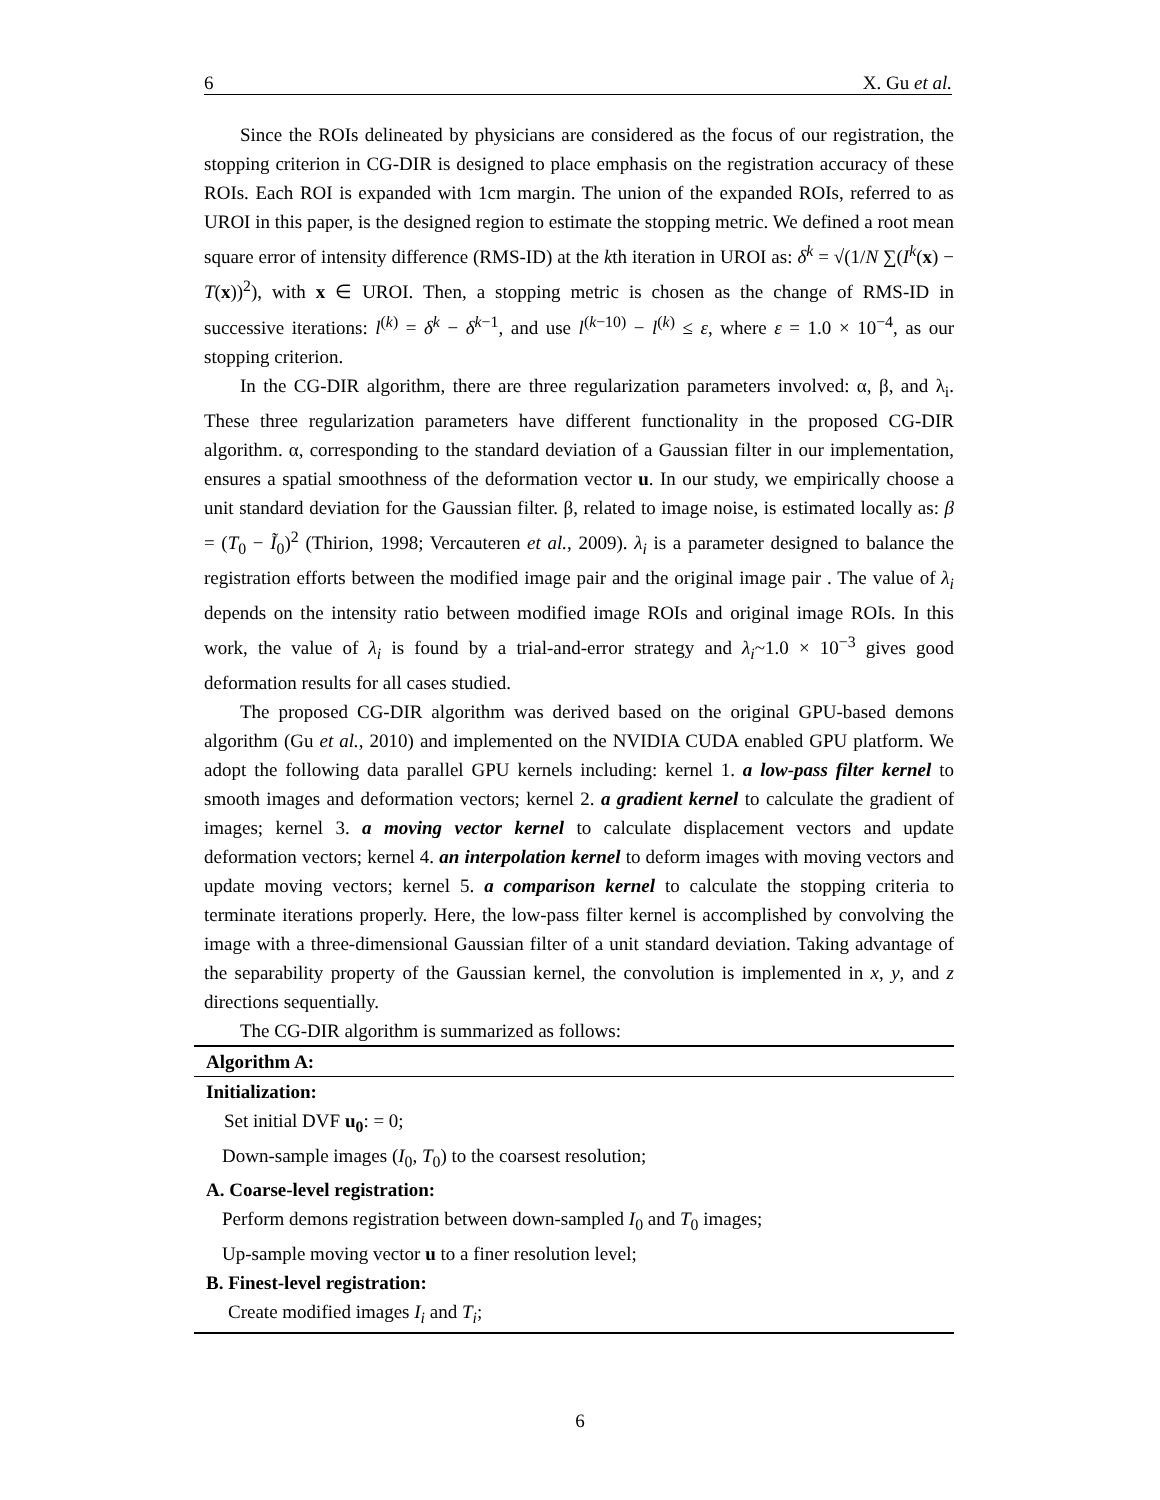6 X. Gu et al.
Since the ROIs delineated by physicians are considered as the focus of our registration, the stopping criterion in CG-DIR is designed to place emphasis on the registration accuracy of these ROIs. Each ROI is expanded with 1cm margin. The union of the expanded ROIs, referred to as UROI in this paper, is the designed region to estimate the stopping metric. We defined a root mean square error of intensity difference (RMS-ID) at the kth iteration in UROI as: δ<sup>k</sup> = √(1/N ∑(I<sup>k</sup>(x) − T(x))<sup>2</sup>), with x ∈ UROI. Then, a stopping metric is chosen as the change of RMS-ID in successive iterations: l<sup>(k)</sup> = δ<sup>k</sup> − δ<sup>k−1</sup>, and use l<sup>(k−10)</sup> − l<sup>(k)</sup> ≤ ε, where ε = 1.0 × 10<sup>−4</sup>, as our stopping criterion.
In the CG-DIR algorithm, there are three regularization parameters involved: α, β, and λ<sub>i</sub>. These three regularization parameters have different functionality in the proposed CG-DIR algorithm. α, corresponding to the standard deviation of a Gaussian filter in our implementation, ensures a spatial smoothness of the deformation vector u. In our study, we empirically choose a unit standard deviation for the Gaussian filter. β, related to image noise, is estimated locally as: β = (T<sub>0</sub> − Ĩ<sub>0</sub>)<sup>2</sup> (Thirion, 1998; Vercauteren et al., 2009). λ<sub>i</sub> is a parameter designed to balance the registration efforts between the modified image pair and the original image pair . The value of λ<sub>i</sub> depends on the intensity ratio between modified image ROIs and original image ROIs. In this work, the value of λ<sub>i</sub> is found by a trial-and-error strategy and λ<sub>i</sub>~1.0 × 10<sup>−3</sup> gives good deformation results for all cases studied.
The proposed CG-DIR algorithm was derived based on the original GPU-based demons algorithm (Gu et al., 2010) and implemented on the NVIDIA CUDA enabled GPU platform. We adopt the following data parallel GPU kernels including: kernel 1. a low-pass filter kernel to smooth images and deformation vectors; kernel 2. a gradient kernel to calculate the gradient of images; kernel 3. a moving vector kernel to calculate displacement vectors and update deformation vectors; kernel 4. an interpolation kernel to deform images with moving vectors and update moving vectors; kernel 5. a comparison kernel to calculate the stopping criteria to terminate iterations properly. Here, the low-pass filter kernel is accomplished by convolving the image with a three-dimensional Gaussian filter of a unit standard deviation. Taking advantage of the separability property of the Gaussian kernel, the convolution is implemented in x, y, and z directions sequentially.
The CG-DIR algorithm is summarized as follows:
Algorithm A:
Initialization:
Set initial DVF u<sub>0</sub>: = 0;
Down-sample images (I<sub>0</sub>, T<sub>0</sub>) to the coarsest resolution;
A. Coarse-level registration:
Perform demons registration between down-sampled I<sub>0</sub> and T<sub>0</sub> images;
Up-sample moving vector u to a finer resolution level;
B. Finest-level registration:
Create modified images I<sub>i</sub> and T<sub>i</sub>;
6